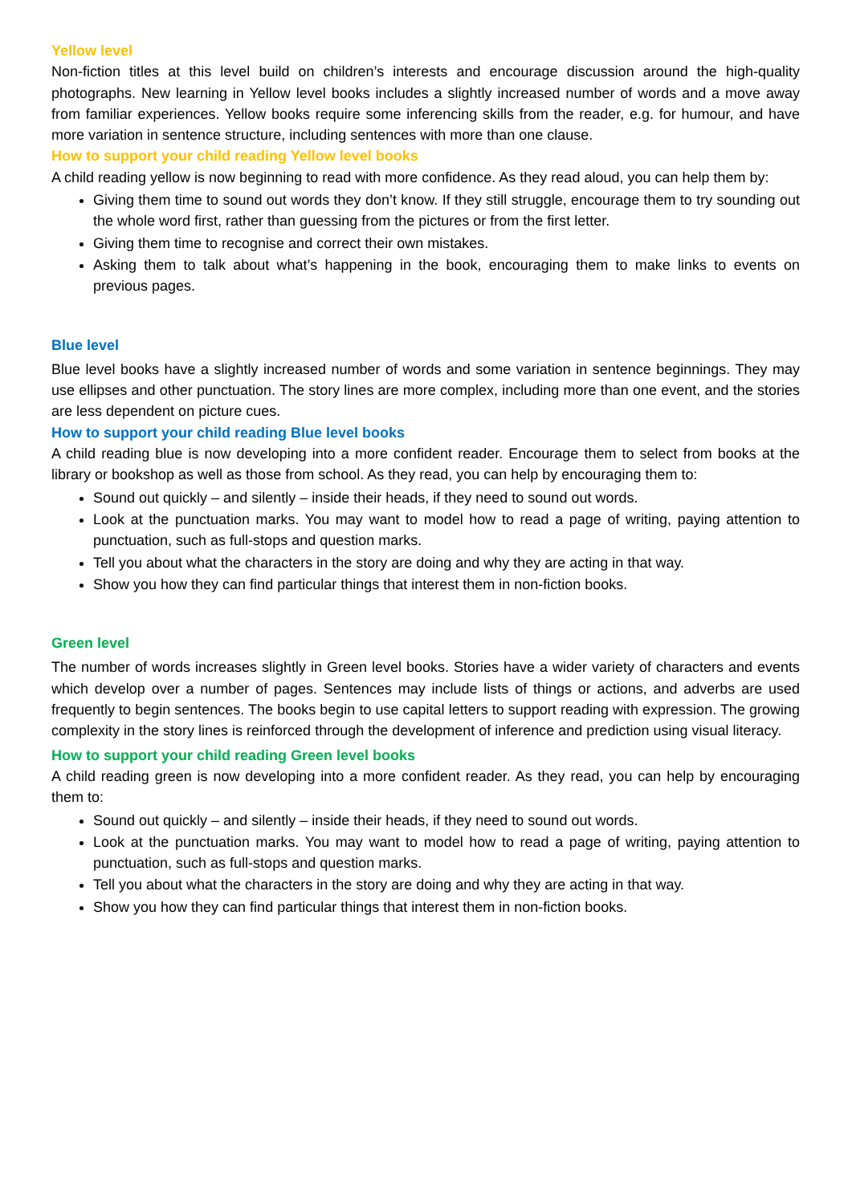Yellow level
Non-fiction titles at this level build on children’s interests and encourage discussion around the high-quality photographs. New learning in Yellow level books includes a slightly increased number of words and a move away from familiar experiences. Yellow books require some inferencing skills from the reader, e.g. for humour, and have more variation in sentence structure, including sentences with more than one clause.
How to support your child reading Yellow level books
A child reading yellow is now beginning to read with more confidence. As they read aloud, you can help them by:
Giving them time to sound out words they don’t know. If they still struggle, encourage them to try sounding out the whole word first, rather than guessing from the pictures or from the first letter.
Giving them time to recognise and correct their own mistakes.
Asking them to talk about what’s happening in the book, encouraging them to make links to events on previous pages.
Blue level
Blue level books have a slightly increased number of words and some variation in sentence beginnings. They may use ellipses and other punctuation. The story lines are more complex, including more than one event, and the stories are less dependent on picture cues.
How to support your child reading Blue level books
A child reading blue is now developing into a more confident reader. Encourage them to select from books at the library or bookshop as well as those from school. As they read, you can help by encouraging them to:
Sound out quickly – and silently – inside their heads, if they need to sound out words.
Look at the punctuation marks. You may want to model how to read a page of writing, paying attention to punctuation, such as full-stops and question marks.
Tell you about what the characters in the story are doing and why they are acting in that way.
Show you how they can find particular things that interest them in non-fiction books.
Green level
The number of words increases slightly in Green level books. Stories have a wider variety of characters and events which develop over a number of pages. Sentences may include lists of things or actions, and adverbs are used frequently to begin sentences. The books begin to use capital letters to support reading with expression. The growing complexity in the story lines is reinforced through the development of inference and prediction using visual literacy.
How to support your child reading Green level books
A child reading green is now developing into a more confident reader. As they read, you can help by encouraging them to:
Sound out quickly – and silently – inside their heads, if they need to sound out words.
Look at the punctuation marks. You may want to model how to read a page of writing, paying attention to punctuation, such as full-stops and question marks.
Tell you about what the characters in the story are doing and why they are acting in that way.
Show you how they can find particular things that interest them in non-fiction books.